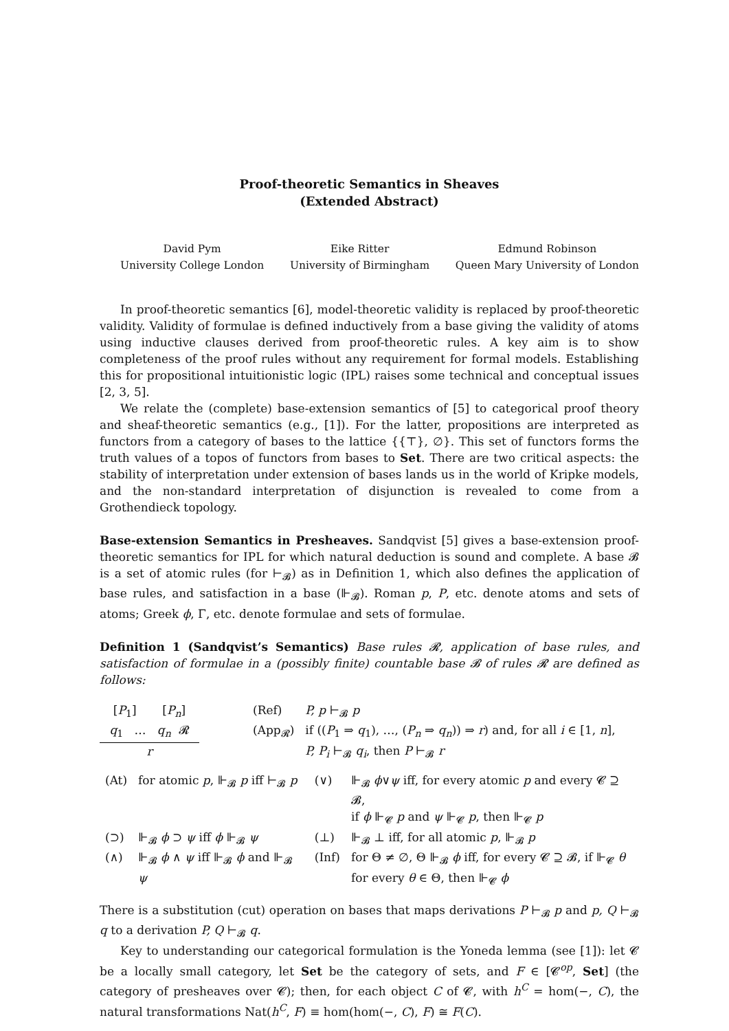Proof-theoretic Semantics in Sheaves
(Extended Abstract)
David Pym
University College London
Eike Ritter
University of Birmingham
Edmund Robinson
Queen Mary University of London
In proof-theoretic semantics [6], model-theoretic validity is replaced by proof-theoretic validity. Validity of formulae is defined inductively from a base giving the validity of atoms using inductive clauses derived from proof-theoretic rules. A key aim is to show completeness of the proof rules without any requirement for formal models. Establishing this for propositional intuitionistic logic (IPL) raises some technical and conceptual issues [2, 3, 5].
We relate the (complete) base-extension semantics of [5] to categorical proof theory and sheaf-theoretic semantics (e.g., [1]). For the latter, propositions are interpreted as functors from a category of bases to the lattice {{⊤}, ∅}. This set of functors forms the truth values of a topos of functors from bases to Set. There are two critical aspects: the stability of interpretation under extension of bases lands us in the world of Kripke models, and the non-standard interpretation of disjunction is revealed to come from a Grothendieck topology.
Base-extension Semantics in Presheaves. Sandqvist [5] gives a base-extension proof-theoretic semantics for IPL for which natural deduction is sound and complete. A base 𝓑 is a set of atomic rules (for ⊢<sub>𝓑</sub>) as in Definition 1, which also defines the application of base rules, and satisfaction in a base (⊩<sub>𝓑</sub>). Roman p, P, etc. denote atoms and sets of atoms; Greek ϕ, Γ, etc. denote formulae and sets of formulae.
Definition 1 (Sandqvist’s Semantics) Base rules 𝓡, application of base rules, and satisfaction of formulae in a (possibly finite) countable base 𝓑 of rules 𝓡 are defined as follows:
[P<sub>1</sub>] [P<sub>n</sub>]
q<sub>1</sub> … q<sub>n</sub> 𝓡
r
| (Ref) | P, p ⊢<sub>𝓑</sub> p |
| (App<sub>𝓡</sub>) | if (( P<sub>1</sub> ⇒ q<sub>1</sub>), …, ( P<sub>n</sub> ⇒ q<sub>n</sub> )) ⇒ r ) and, for all i ∈ [1, n ], P, P<sub>i</sub> ⊢<sub>𝓑</sub> q<sub>i</sub> , then P ⊢<sub>𝓑</sub> r |
| (At) | for atomic p , ⊩<sub>𝓑</sub> p iff ⊢<sub>𝓑</sub> p | (∨) | ⊩<sub>𝓑</sub> ϕ ∨ ψ iff, for every atomic p and every 𝓒 ⊇ 𝓑, if ϕ ⊩<sub>𝓒</sub> p and ψ ⊩<sub>𝓒</sub> p , then ⊩<sub>𝓒</sub> p |
| (⊃) | ⊩<sub>𝓑</sub> ϕ ⊃ ψ iff ϕ ⊩<sub>𝓑</sub> ψ | (⊥) | ⊩<sub>𝓑</sub> ⊥ iff, for all atomic p , ⊩<sub>𝓑</sub> p |
| (∧) | ⊩<sub>𝓑</sub> ϕ ∧ ψ iff ⊩<sub>𝓑</sub> ϕ and ⊩<sub>𝓑</sub> ψ | (Inf) | for Θ ≠ ∅, Θ ⊩<sub>𝓑</sub> ϕ iff, for every 𝓒 ⊇ 𝓑, if ⊩<sub>𝓒</sub> θ for every θ ∈ Θ, then ⊩<sub>𝓒</sub> ϕ |
There is a substitution (cut) operation on bases that maps derivations P ⊢<sub>𝓑</sub> p and p, Q ⊢<sub>𝓑</sub> q to a derivation P, Q ⊢<sub>𝓑</sub> q.
Key to understanding our categorical formulation is the Yoneda lemma (see [1]): let 𝓒 be a locally small category, let Set be the category of sets, and F ∈ [𝓒<sup>op</sup>, Set] (the category of presheaves over 𝓒); then, for each object C of 𝓒, with h<sup>C</sup> = hom(−, C), the natural transformations Nat(h<sup>C</sup>, F) ≡ hom(hom(−, C), F) ≅ F(C).